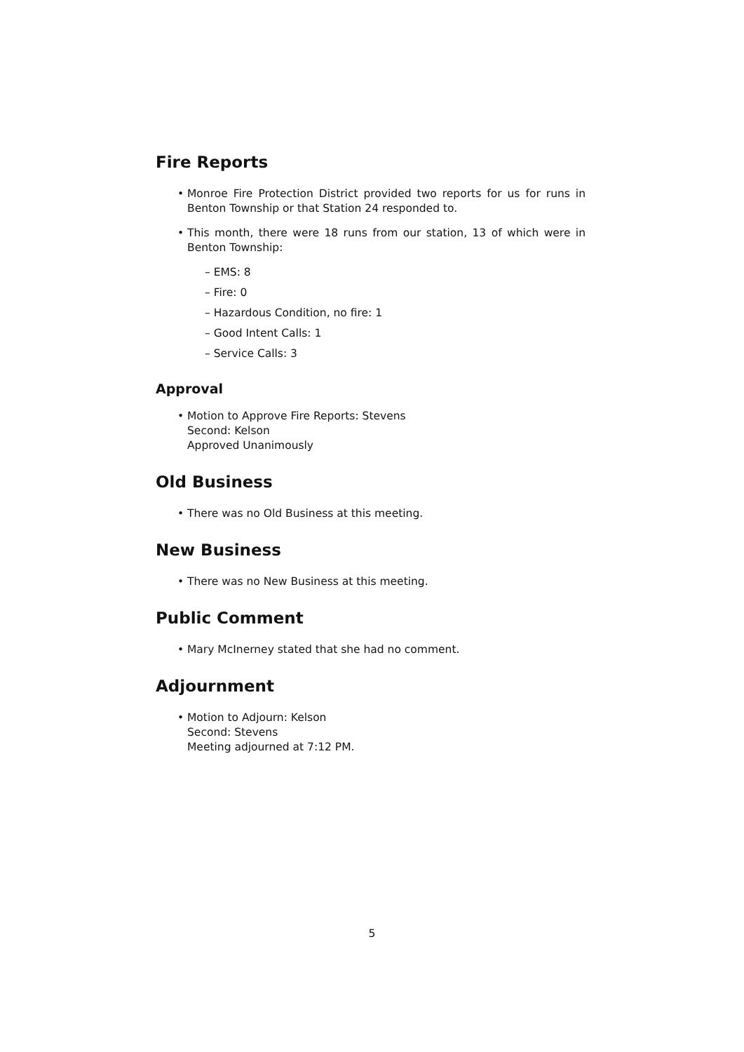Fire Reports
• Monroe Fire Protection District provided two reports for us for runs in Benton Township or that Station 24 responded to.
• This month, there were 18 runs from our station, 13 of which were in Benton Township:
– EMS: 8
– Fire: 0
– Hazardous Condition, no fire: 1
– Good Intent Calls: 1
– Service Calls: 3
Approval
• Motion to Approve Fire Reports: Stevens
Second: Kelson
Approved Unanimously
Old Business
• There was no Old Business at this meeting.
New Business
• There was no New Business at this meeting.
Public Comment
• Mary McInerney stated that she had no comment.
Adjournment
• Motion to Adjourn: Kelson
Second: Stevens
Meeting adjourned at 7:12 PM.
5